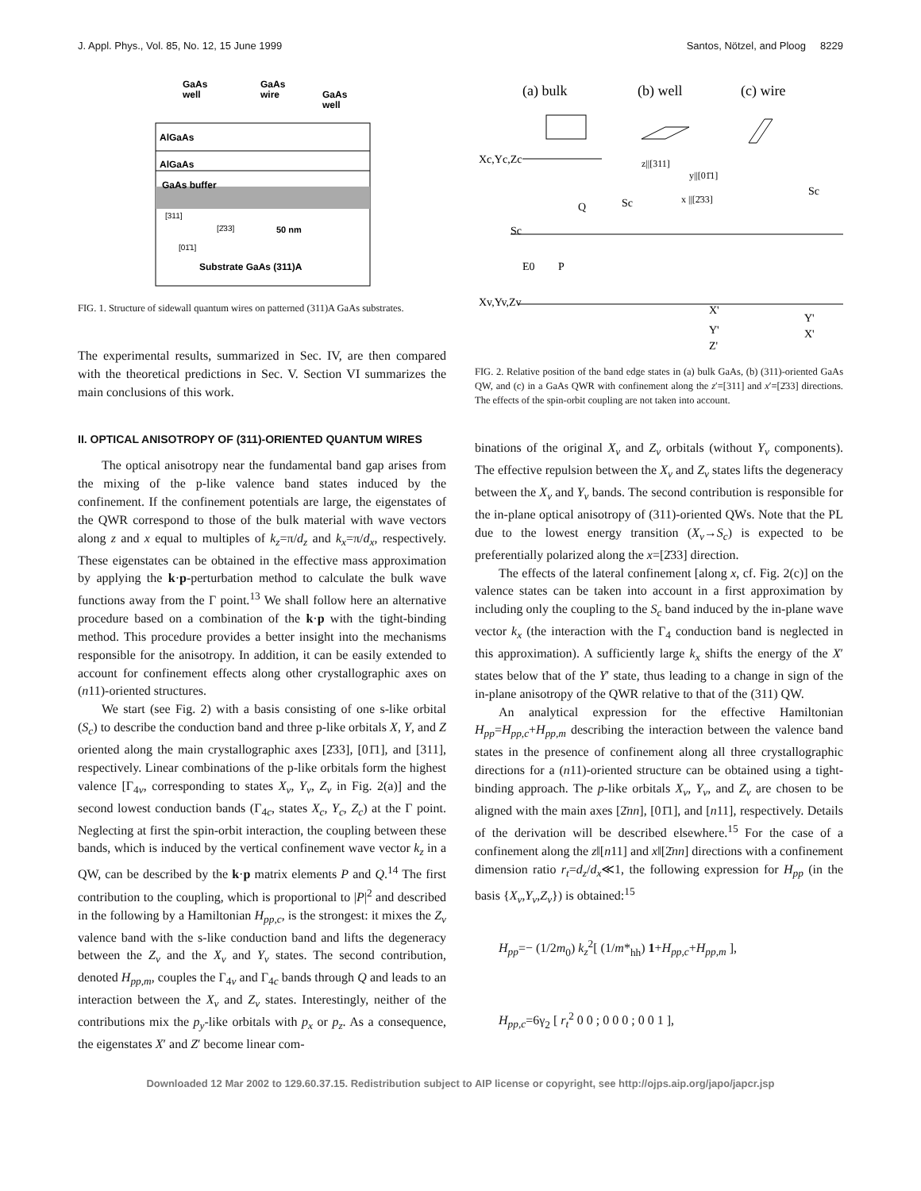J. Appl. Phys., Vol. 85, No. 12, 15 June 1999 Santos, Nötzel, and Ploog 8229
GaAs
well
GaAs
wire
GaAs
well
AlGaAs
AlGaAs
GaAs buffer
[311]
[2̄33]
50 nm
[01̄1]
Substrate GaAs (311)A
FIG. 1. Structure of sidewall quantum wires on patterned (311)A GaAs substrates.
The experimental results, summarized in Sec. IV, are then compared with the theoretical predictions in Sec. V. Section VI summarizes the main conclusions of this work.
II. OPTICAL ANISOTROPY OF (311)-ORIENTED QUANTUM WIRES
The optical anisotropy near the fundamental band gap arises from the mixing of the p-like valence band states induced by the confinement. If the confinement potentials are large, the eigenstates of the QWR correspond to those of the bulk material with wave vectors along z and x equal to multiples of k<sub>z</sub>=π/d<sub>z</sub> and k<sub>x</sub>=π/d<sub>x</sub>, respectively. These eigenstates can be obtained in the effective mass approximation by applying the k·p-perturbation method to calculate the bulk wave functions away from the Γ point.<sup>13</sup> We shall follow here an alternative procedure based on a combination of the k·p with the tight-binding method. This procedure provides a better insight into the mechanisms responsible for the anisotropy. In addition, it can be easily extended to account for confinement effects along other crystallographic axes on (n11)-oriented structures.
We start (see Fig. 2) with a basis consisting of one s-like orbital (S<sub>c</sub>) to describe the conduction band and three p-like orbitals X, Y, and Z oriented along the main crystallographic axes [2̄33], [01̄1], and [311], respectively. Linear combinations of the p-like orbitals form the highest valence [Γ<sub>4v</sub>, corresponding to states X<sub>v</sub>, Y<sub>v</sub>, Z<sub>v</sub> in Fig. 2(a)] and the second lowest conduction bands (Γ<sub>4c</sub>, states X<sub>c</sub>, Y<sub>c</sub>, Z<sub>c</sub>) at the Γ point. Neglecting at first the spin-orbit interaction, the coupling between these bands, which is induced by the vertical confinement wave vector k<sub>z</sub> in a QW, can be described by the k·p matrix elements P and Q.<sup>14</sup> The first contribution to the coupling, which is proportional to |P|<sup>2</sup> and described in the following by a Hamiltonian H<sub>pp,c</sub>, is the strongest: it mixes the Z<sub>v</sub> valence band with the s-like conduction band and lifts the degeneracy between the Z<sub>v</sub> and the X<sub>v</sub> and Y<sub>v</sub> states. The second contribution, denoted H<sub>pp,m</sub>, couples the Γ<sub>4v</sub> and Γ<sub>4c</sub> bands through Q and leads to an interaction between the X<sub>v</sub> and Z<sub>v</sub> states. Interestingly, neither of the contributions mix the p<sub>y</sub>-like orbitals with p<sub>x</sub> or p<sub>z</sub>. As a consequence, the eigenstates X′ and Z′ become linear com-
(a) bulk
(b) well
(c) wire
Xc,Yc,Zc
z||[311]
y||[01̄1]
x ||[2̄33]
Q
Sc
Sc
Sc
E0
P
Xv,Yv,Zv
X'
Y'
Z'
Y'
X'
FIG. 2. Relative position of the band edge states in (a) bulk GaAs, (b) (311)-oriented GaAs QW, and (c) in a GaAs QWR with confinement along the z′=[311] and x′=[2̄33] directions. The effects of the spin-orbit coupling are not taken into account.
binations of the original X<sub>v</sub> and Z<sub>v</sub> orbitals (without Y<sub>v</sub> components). The effective repulsion between the X<sub>v</sub> and Z<sub>v</sub> states lifts the degeneracy between the X<sub>v</sub> and Y<sub>v</sub> bands. The second contribution is responsible for the in-plane optical anisotropy of (311)-oriented QWs. Note that the PL due to the lowest energy transition (X<sub>v</sub>→S<sub>c</sub>) is expected to be preferentially polarized along the x=[2̄33] direction.
The effects of the lateral confinement [along x, cf. Fig. 2(c)] on the valence states can be taken into account in a first approximation by including only the coupling to the S<sub>c</sub> band induced by the in-plane wave vector k<sub>x</sub> (the interaction with the Γ<sub>4</sub> conduction band is neglected in this approximation). A sufficiently large k<sub>x</sub> shifts the energy of the X′ states below that of the Y′ state, thus leading to a change in sign of the in-plane anisotropy of the QWR relative to that of the (311) QW.
An analytical expression for the effective Hamiltonian H<sub>pp</sub>=H<sub>pp,c</sub>+H<sub>pp,m</sub> describing the interaction between the valence band states in the presence of confinement along all three crystallographic directions for a (n11)-oriented structure can be obtained using a tight-binding approach. The p-like orbitals X<sub>v</sub>, Y<sub>v</sub>, and Z<sub>v</sub> are chosen to be aligned with the main axes [2̄nn], [01̄1], and [n11], respectively. Details of the derivation will be described elsewhere.<sup>15</sup> For the case of a confinement along the z‖[n11] and x‖[2̄nn] directions with a confinement dimension ratio r<sub>t</sub>=d<sub>z</sub>/d<sub>x</sub>≪1, the following expression for H<sub>pp</sub> (in the basis {X<sub>v</sub>,Y<sub>v</sub>,Z<sub>v</sub>}) is obtained:<sup>15</sup>
H<sub>pp</sub>=− (1/2m<sub>0</sub>) k<sub>z</sub><sup>2</sup>[ (1/m*<sub>hh</sub>) 1+H<sub>pp,c</sub>+H<sub>pp,m</sub> ],
H<sub>pp,c</sub>=6γ<sub>2</sub> [ r<sub>t</sub><sup>2</sup> 0 0 ; 0 0 0 ; 0 0 1 ],
Downloaded 12 Mar 2002 to 129.60.37.15. Redistribution subject to AIP license or copyright, see http://ojps.aip.org/japo/japcr.jsp